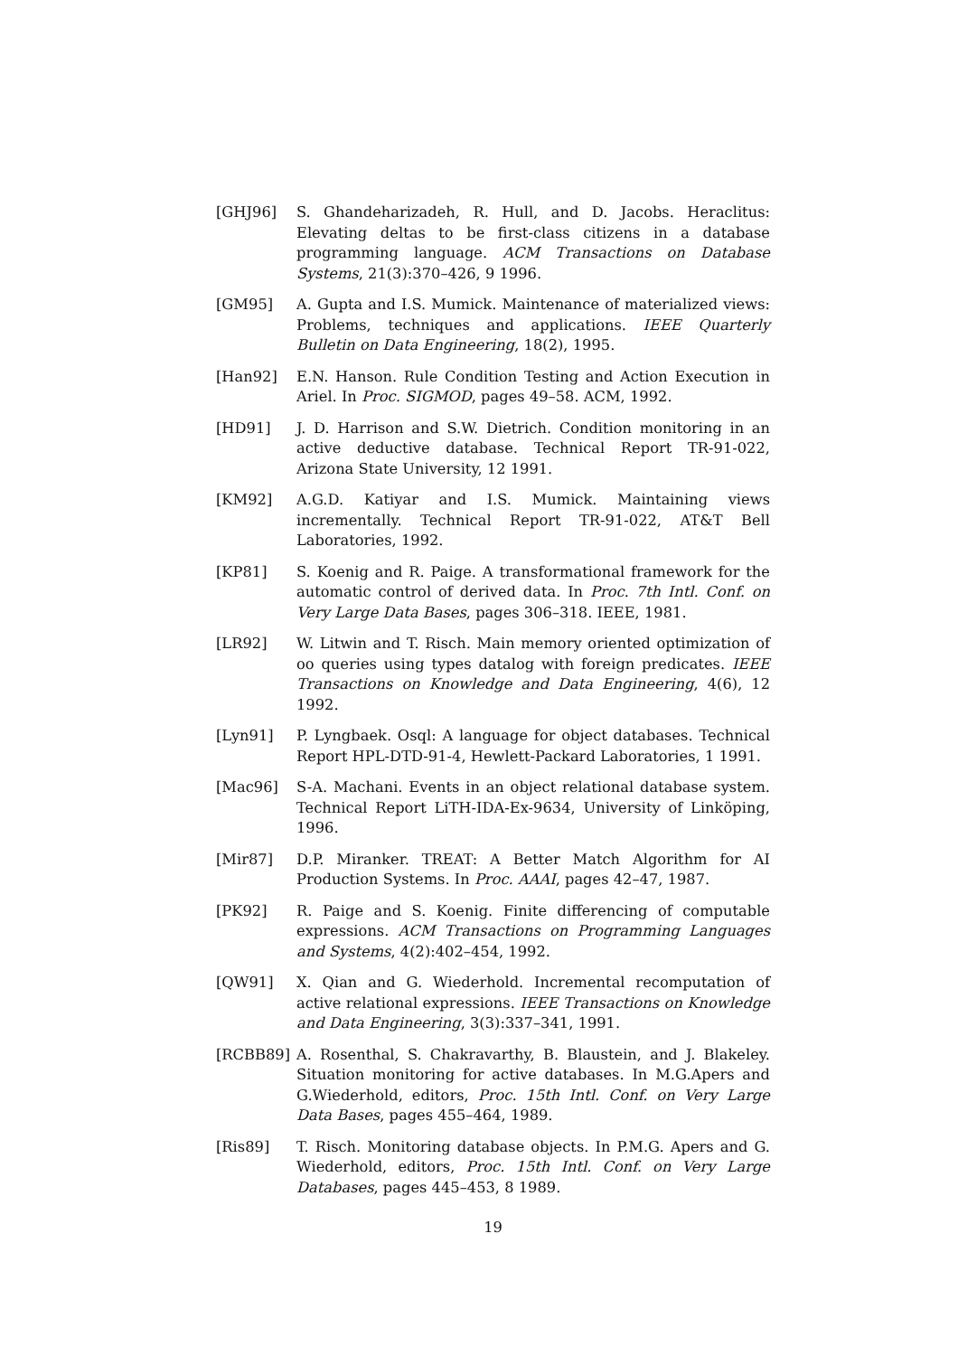[GHJ96] S. Ghandeharizadeh, R. Hull, and D. Jacobs. Heraclitus: Elevating deltas to be first-class citizens in a database programming language. ACM Transactions on Database Systems, 21(3):370–426, 9 1996.
[GM95] A. Gupta and I.S. Mumick. Maintenance of materialized views: Problems, techniques and applications. IEEE Quarterly Bulletin on Data Engineering, 18(2), 1995.
[Han92] E.N. Hanson. Rule Condition Testing and Action Execution in Ariel. In Proc. SIGMOD, pages 49–58. ACM, 1992.
[HD91] J. D. Harrison and S.W. Dietrich. Condition monitoring in an active deductive database. Technical Report TR-91-022, Arizona State University, 12 1991.
[KM92] A.G.D. Katiyar and I.S. Mumick. Maintaining views incrementally. Technical Report TR-91-022, AT&T Bell Laboratories, 1992.
[KP81] S. Koenig and R. Paige. A transformational framework for the automatic control of derived data. In Proc. 7th Intl. Conf. on Very Large Data Bases, pages 306–318. IEEE, 1981.
[LR92] W. Litwin and T. Risch. Main memory oriented optimization of oo queries using types datalog with foreign predicates. IEEE Transactions on Knowledge and Data Engineering, 4(6), 12 1992.
[Lyn91] P. Lyngbaek. Osql: A language for object databases. Technical Report HPL-DTD-91-4, Hewlett-Packard Laboratories, 1 1991.
[Mac96] S-A. Machani. Events in an object relational database system. Technical Report LiTH-IDA-Ex-9634, University of Linköping, 1996.
[Mir87] D.P. Miranker. TREAT: A Better Match Algorithm for AI Production Systems. In Proc. AAAI, pages 42–47, 1987.
[PK92] R. Paige and S. Koenig. Finite differencing of computable expressions. ACM Transactions on Programming Languages and Systems, 4(2):402–454, 1992.
[QW91] X. Qian and G. Wiederhold. Incremental recomputation of active relational expressions. IEEE Transactions on Knowledge and Data Engineering, 3(3):337–341, 1991.
[RCBB89] A. Rosenthal, S. Chakravarthy, B. Blaustein, and J. Blakeley. Situation monitoring for active databases. In M.G.Apers and G.Wiederhold, editors, Proc. 15th Intl. Conf. on Very Large Data Bases, pages 455–464, 1989.
[Ris89] T. Risch. Monitoring database objects. In P.M.G. Apers and G. Wiederhold, editors, Proc. 15th Intl. Conf. on Very Large Databases, pages 445–453, 8 1989.
19